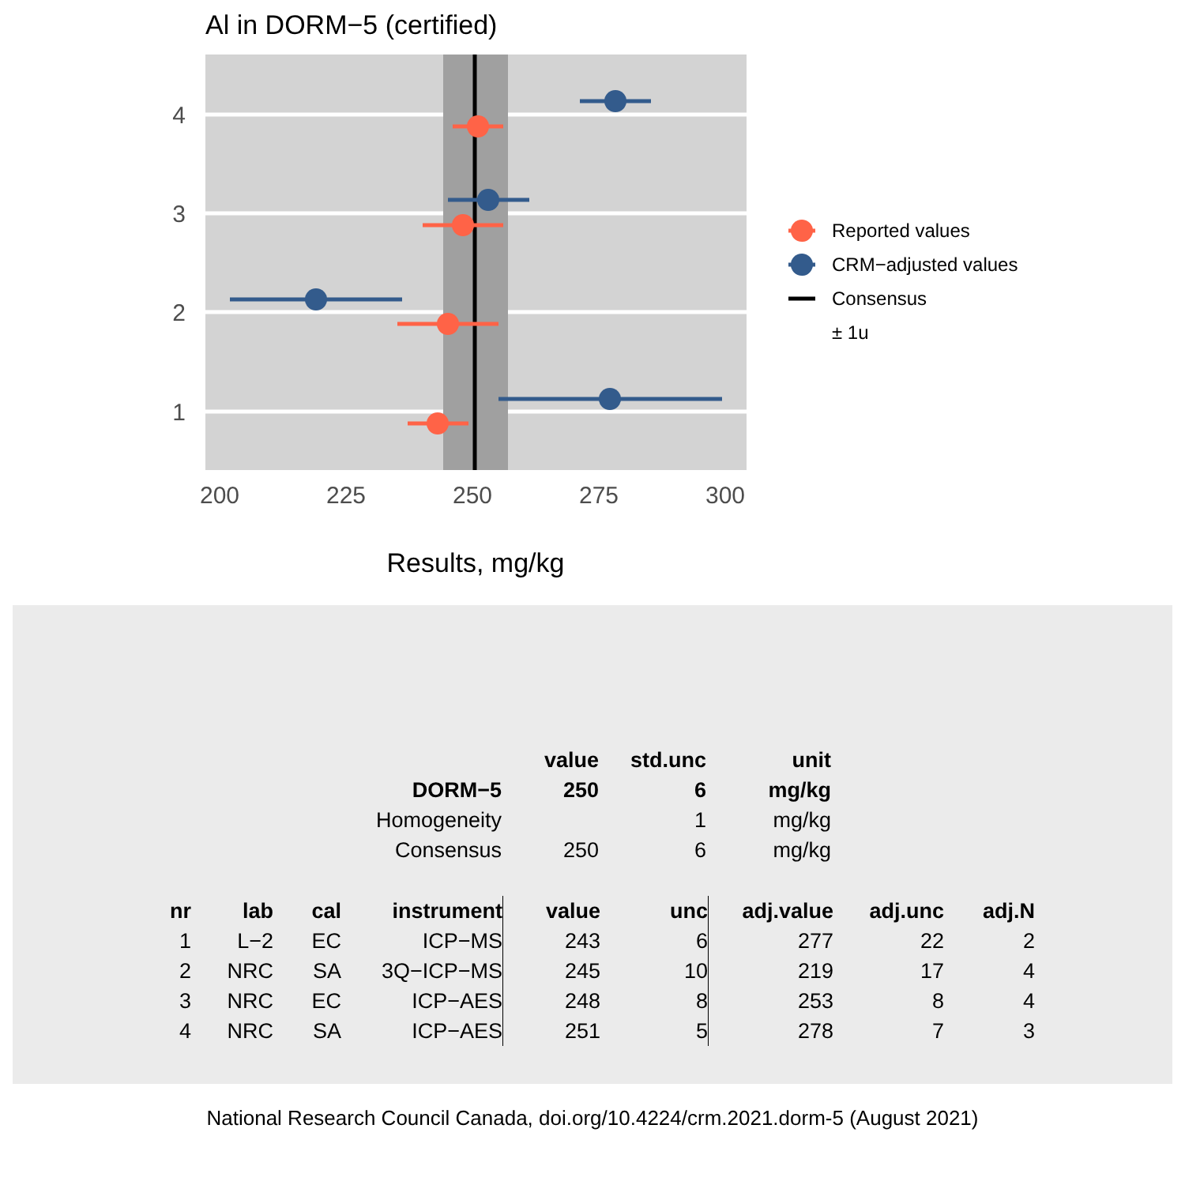Al in DORM−5 (certified)
4
3
2
1
200
225
250
275
300
Results, mg/kg
Reported values
CRM−adjusted values
Consensus
± 1u
| | value | std.unc | unit |
| DORM−5 | 250 | 6 | mg/kg |
| Homogeneity | | 1 | mg/kg |
| Consensus | 250 | 6 | mg/kg |
| nr | lab | cal | instrument | value | unc | adj.value | adj.unc | adj.N |
| --- | --- | --- | --- | --- | --- | --- | --- | --- |
| 1 | L−2 | EC | ICP−MS | 243 | 6 | 277 | 22 | 2 |
| 2 | NRC | SA | 3Q−ICP−MS | 245 | 10 | 219 | 17 | 4 |
| 3 | NRC | EC | ICP−AES | 248 | 8 | 253 | 8 | 4 |
| 4 | NRC | SA | ICP−AES | 251 | 5 | 278 | 7 | 3 |
National Research Council Canada, doi.org/10.4224/crm.2021.dorm-5 (August 2021)